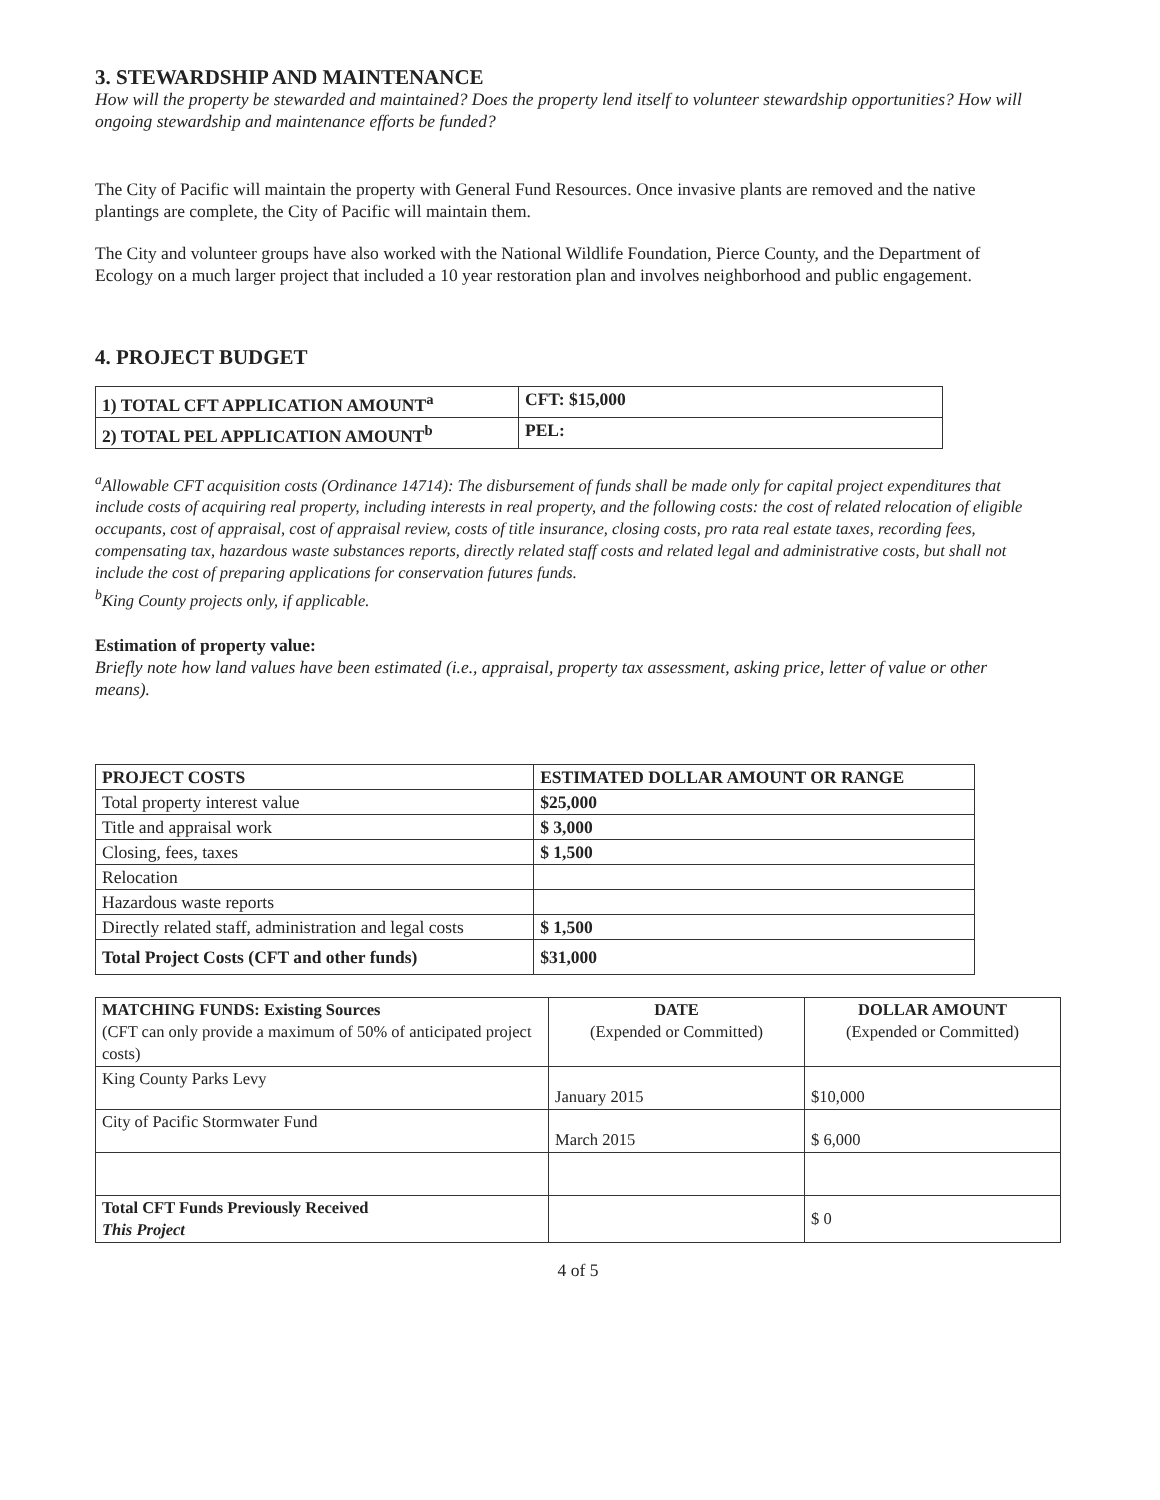3. STEWARDSHIP AND MAINTENANCE
How will the property be stewarded and maintained? Does the property lend itself to volunteer stewardship opportunities? How will ongoing stewardship and maintenance efforts be funded?
The City of Pacific will maintain the property with General Fund Resources. Once invasive plants are removed and the native plantings are complete, the City of Pacific will maintain them.
The City and volunteer groups have also worked with the National Wildlife Foundation, Pierce County, and the Department of Ecology on a much larger project that included a 10 year restoration plan and involves neighborhood and public engagement.
4. PROJECT BUDGET
| 1) TOTAL CFT APPLICATION AMOUNT<sup>a</sup> | CFT: $15,000 |
| 2) TOTAL PEL APPLICATION AMOUNT<sup>b</sup> | PEL: |
<sup>a</sup> Allowable CFT acquisition costs (Ordinance 14714): The disbursement of funds shall be made only for capital project expenditures that include costs of acquiring real property, including interests in real property, and the following costs: the cost of related relocation of eligible occupants, cost of appraisal, cost of appraisal review, costs of title insurance, closing costs, pro rata real estate taxes, recording fees, compensating tax, hazardous waste substances reports, directly related staff costs and related legal and administrative costs, but shall not include the cost of preparing applications for conservation futures funds.
<sup>b</sup> King County projects only, if applicable.
Estimation of property value:
Briefly note how land values have been estimated (i.e., appraisal, property tax assessment, asking price, letter of value or other means).
| PROJECT COSTS | ESTIMATED DOLLAR AMOUNT OR RANGE |
| --- | --- |
| Total property interest value | $25,000 |
| Title and appraisal work | $ 3,000 |
| Closing, fees, taxes | $ 1,500 |
| Relocation | |
| Hazardous waste reports | |
| Directly related staff, administration and legal costs | $ 1,500 |
| Total Project Costs (CFT and other funds) | $31,000 |
| MATCHING FUNDS: Existing Sources (CFT can only provide a maximum of 50% of anticipated project costs) | DATE (Expended or Committed) | DOLLAR AMOUNT (Expended or Committed) |
| King County Parks Levy | January 2015 | $10,000 |
| City of Pacific Stormwater Fund | March 2015 | $ 6,000 |
| Total CFT Funds Previously Received This Project | | $ 0 |
4 of 5